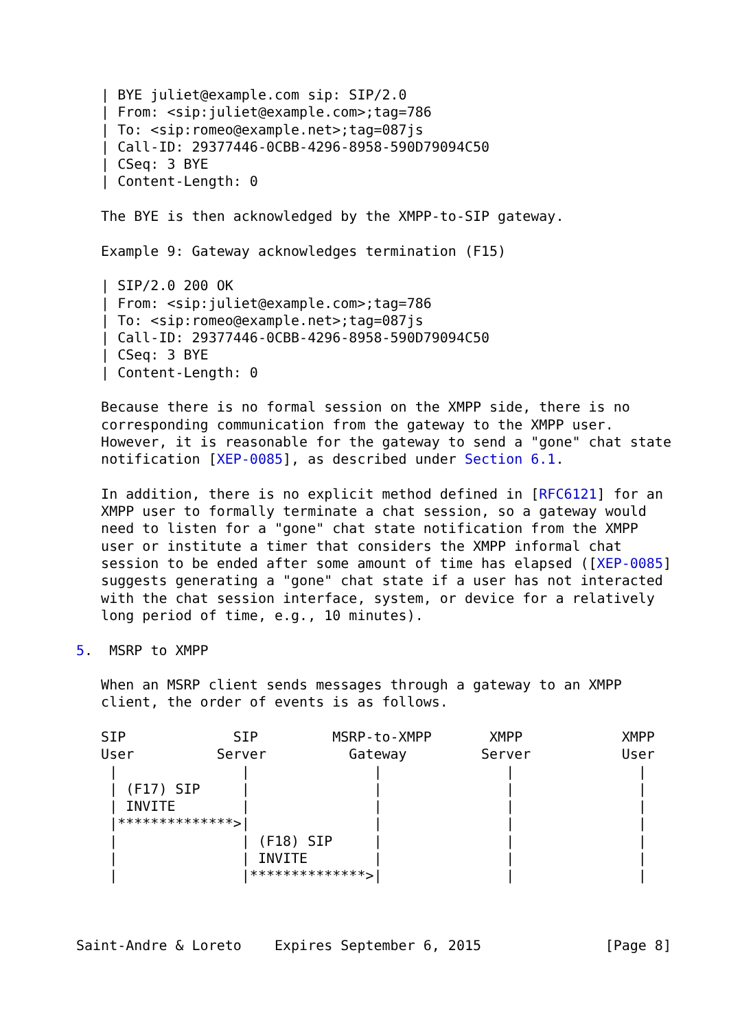| BYE juliet@example.com sip: SIP/2.0
   | From: <sip:juliet@example.com>;tag=786
   | To: <sip:romeo@example.net>;tag=087js
   | Call-ID: 29377446-0CBB-4296-8958-590D79094C50
   | CSeq: 3 BYE
   | Content-Length: 0

   The BYE is then acknowledged by the XMPP-to-SIP gateway.

   Example 9: Gateway acknowledges termination (F15)

   | SIP/2.0 200 OK
   | From: <sip:juliet@example.com>;tag=786
   | To: <sip:romeo@example.net>;tag=087js
   | Call-ID: 29377446-0CBB-4296-8958-590D79094C50
   | CSeq: 3 BYE
   | Content-Length: 0

   Because there is no formal session on the XMPP side, there is no
   corresponding communication from the gateway to the XMPP user.
   However, it is reasonable for the gateway to send a "gone" chat state
   notification [XEP-0085], as described under Section 6.1.

   In addition, there is no explicit method defined in [RFC6121] for an
   XMPP user to formally terminate a chat session, so a gateway would
   need to listen for a "gone" chat state notification from the XMPP
   user or institute a timer that considers the XMPP informal chat
   session to be ended after some amount of time has elapsed ([XEP-0085]
   suggests generating a "gone" chat state if a user has not interacted
   with the chat session interface, system, or device for a relatively
   long period of time, e.g., 10 minutes).

5.  MSRP to XMPP

   When an MSRP client sends messages through a gateway to an XMPP
   client, the order of events is as follows.

   SIP             SIP         MSRP-to-XMPP       XMPP            XMPP
   User          Server          Gateway         Server           User
    |               |               |               |               |
    | (F17) SIP     |               |               |               |
    | INVITE        |               |               |               |
    |**************>|               |               |               |
    |               | (F18) SIP     |               |               |
    |               | INVITE        |               |               |
    |               |**************>|               |               |



Saint-Andre & Loreto    Expires September 6, 2015               [Page 8]